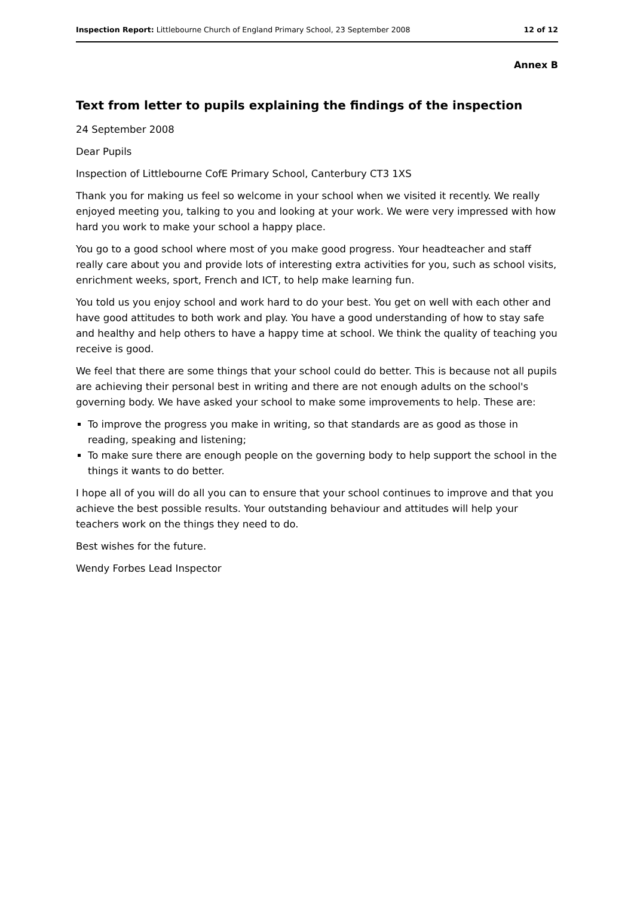Inspection Report: Littlebourne Church of England Primary School, 23 September 2008 12 of 12
Annex B
Text from letter to pupils explaining the findings of the inspection
24 September 2008
Dear Pupils
Inspection of Littlebourne CofE Primary School, Canterbury CT3 1XS
Thank you for making us feel so welcome in your school when we visited it recently. We really enjoyed meeting you, talking to you and looking at your work. We were very impressed with how hard you work to make your school a happy place.
You go to a good school where most of you make good progress. Your headteacher and staff really care about you and provide lots of interesting extra activities for you, such as school visits, enrichment weeks, sport, French and ICT, to help make learning fun.
You told us you enjoy school and work hard to do your best. You get on well with each other and have good attitudes to both work and play. You have a good understanding of how to stay safe and healthy and help others to have a happy time at school. We think the quality of teaching you receive is good.
We feel that there are some things that your school could do better. This is because not all pupils are achieving their personal best in writing and there are not enough adults on the school's governing body. We have asked your school to make some improvements to help. These are:
To improve the progress you make in writing, so that standards are as good as those in reading, speaking and listening;
To make sure there are enough people on the governing body to help support the school in the things it wants to do better.
I hope all of you will do all you can to ensure that your school continues to improve and that you achieve the best possible results. Your outstanding behaviour and attitudes will help your teachers work on the things they need to do.
Best wishes for the future.
Wendy Forbes Lead Inspector